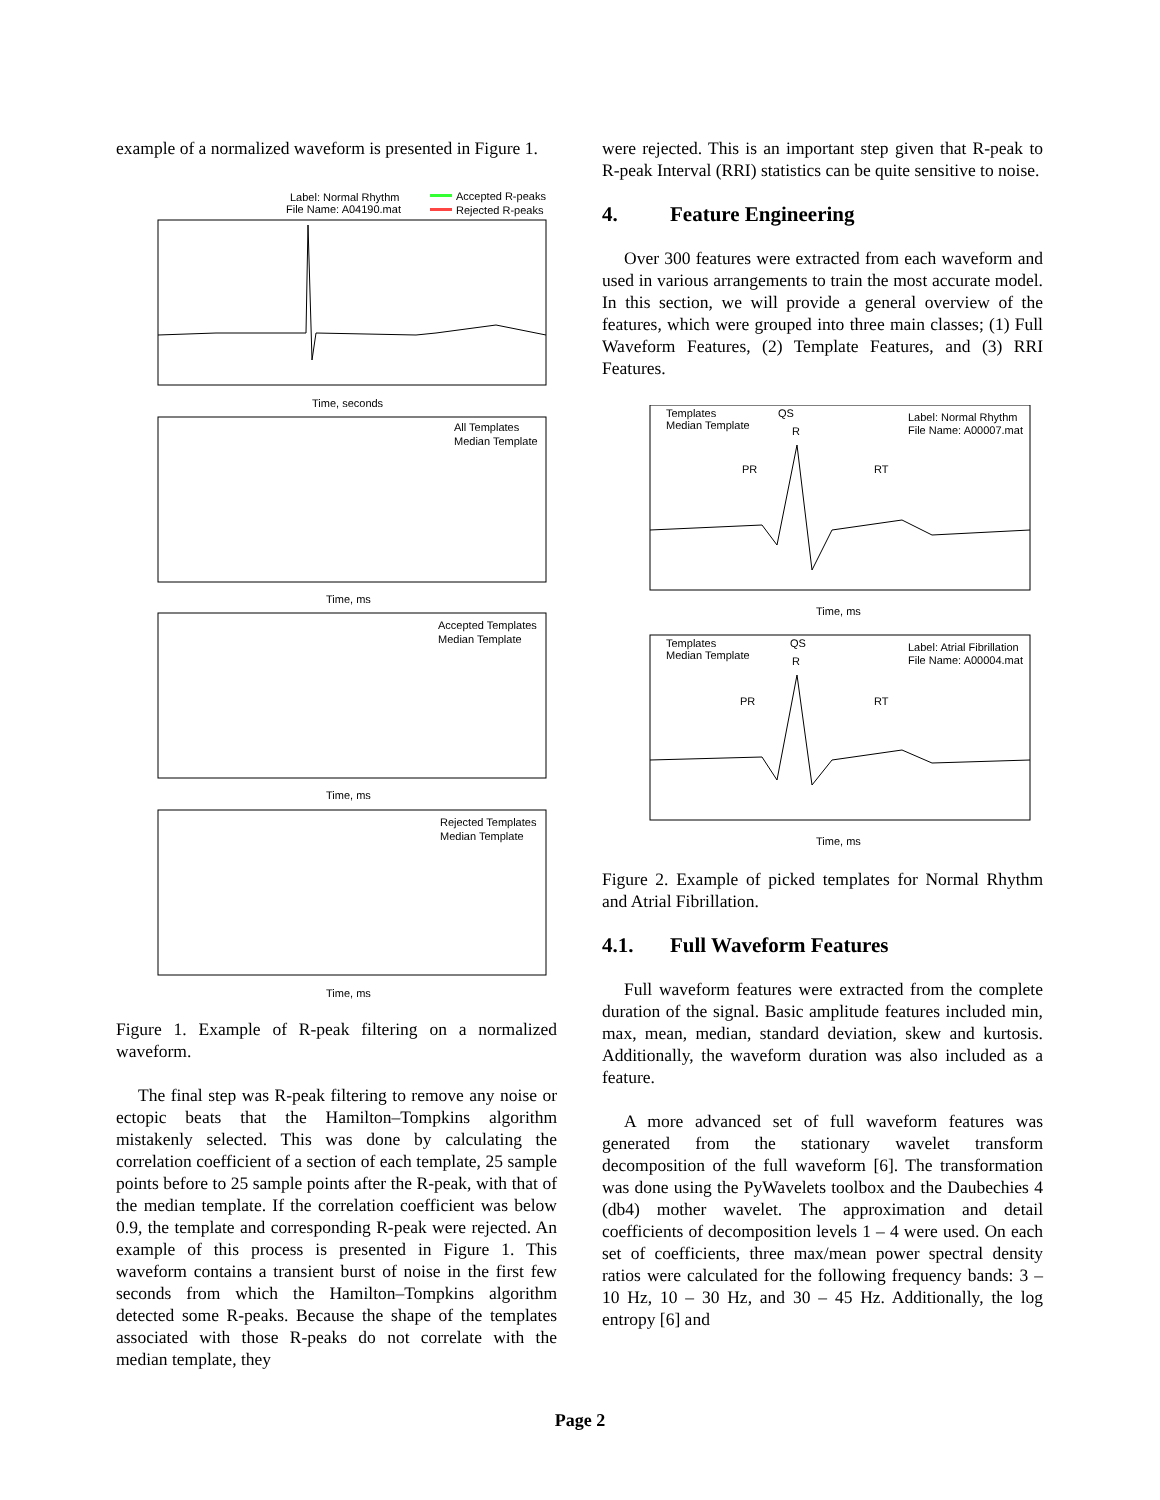example of a normalized waveform is presented in Figure 1.
Label: Normal Rhythm
File Name: A04190.mat
Accepted R-peaks
Rejected R-peaks
Time, seconds
All Templates
Median Template
Time, ms
Accepted Templates
Median Template
Time, ms
Rejected Templates
Median Template
Time, ms
Figure 1. Example of R-peak filtering on a normalized waveform.
The final step was R-peak filtering to remove any noise or ectopic beats that the Hamilton–Tompkins algorithm mistakenly selected. This was done by calculating the correlation coefficient of a section of each template, 25 sample points before to 25 sample points after the R-peak, with that of the median template. If the correlation coefficient was below 0.9, the template and corresponding R-peak were rejected. An example of this process is presented in Figure 1. This waveform contains a transient burst of noise in the first few seconds from which the Hamilton–Tompkins algorithm detected some R-peaks. Because the shape of the templates associated with those R-peaks do not correlate with the median template, they
were rejected. This is an important step given that R-peak to R-peak Interval (RRI) statistics can be quite sensitive to noise.
4. Feature Engineering
Over 300 features were extracted from each waveform and used in various arrangements to train the most accurate model. In this section, we will provide a general overview of the features, which were grouped into three main classes; (1) Full Waveform Features, (2) Template Features, and (3) RRI Features.
Templates
Median Template
Label: Normal Rhythm
File Name: A00007.mat
QS
R
PR
RT
Time, ms
Templates
Median Template
Label: Atrial Fibrillation
File Name: A00004.mat
QS
R
PR
RT
Time, ms
Figure 2. Example of picked templates for Normal Rhythm and Atrial Fibrillation.
4.1. Full Waveform Features
Full waveform features were extracted from the complete duration of the signal. Basic amplitude features included min, max, mean, median, standard deviation, skew and kurtosis. Additionally, the waveform duration was also included as a feature.
A more advanced set of full waveform features was generated from the stationary wavelet transform decomposition of the full waveform [6]. The transformation was done using the PyWavelets toolbox and the Daubechies 4 (db4) mother wavelet. The approximation and detail coefficients of decomposition levels 1 – 4 were used. On each set of coefficients, three max/mean power spectral density ratios were calculated for the following frequency bands: 3 – 10 Hz, 10 – 30 Hz, and 30 – 45 Hz. Additionally, the log entropy [6] and
Page 2